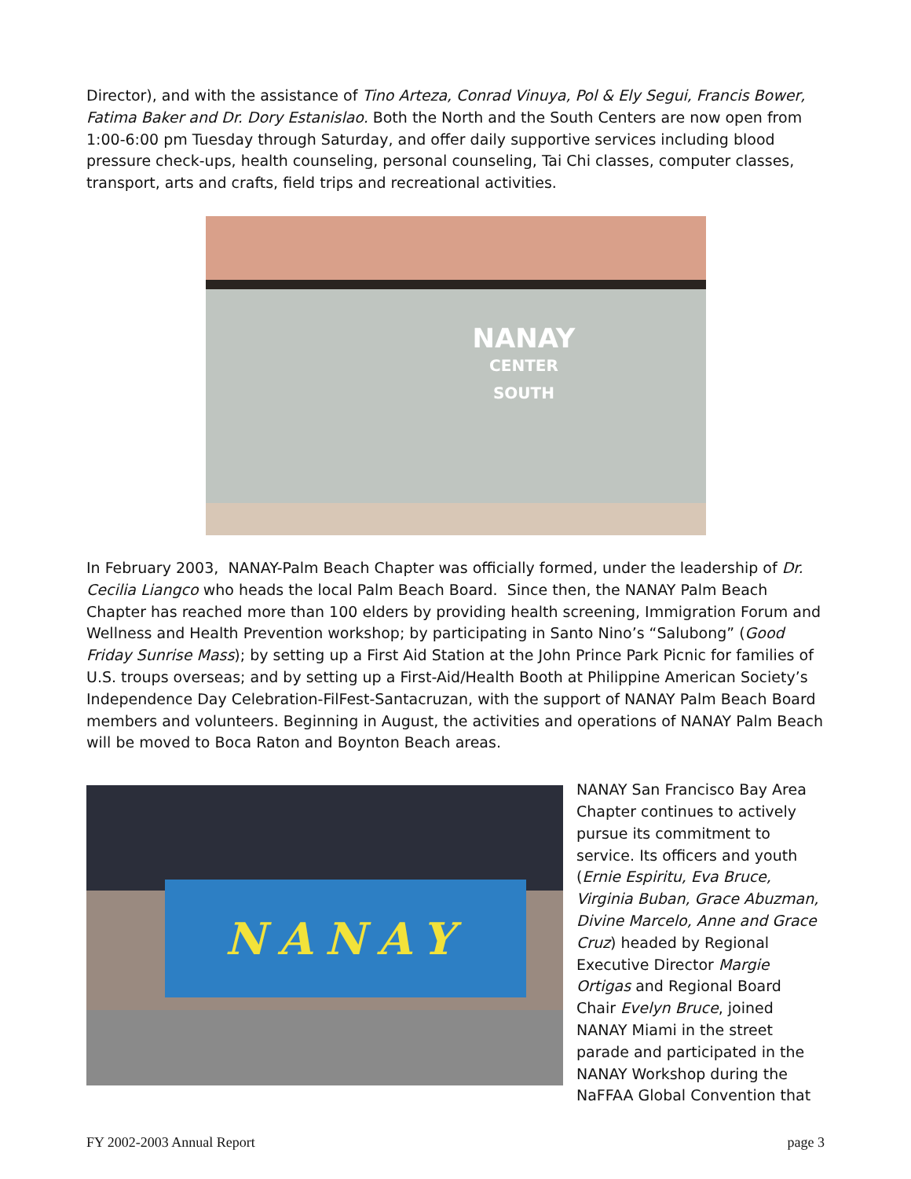Director), and with the assistance of Tino Arteza, Conrad Vinuya, Pol & Ely Segui, Francis Bower, Fatima Baker and Dr. Dory Estanislao. Both the North and the South Centers are now open from 1:00-6:00 pm Tuesday through Saturday, and offer daily supportive services including blood pressure check-ups, health counseling, personal counseling, Tai Chi classes, computer classes, transport, arts and crafts, field trips and recreational activities.
NANAY
CENTER
SOUTH
In February 2003, NANAY-Palm Beach Chapter was officially formed, under the leadership of Dr. Cecilia Liangco who heads the local Palm Beach Board. Since then, the NANAY Palm Beach Chapter has reached more than 100 elders by providing health screening, Immigration Forum and Wellness and Health Prevention workshop; by participating in Santo Nino’s “Salubong” (Good Friday Sunrise Mass); by setting up a First Aid Station at the John Prince Park Picnic for families of U.S. troups overseas; and by setting up a First-Aid/Health Booth at Philippine American Society’s Independence Day Celebration-FilFest-Santacruzan, with the support of NANAY Palm Beach Board members and volunteers. Beginning in August, the activities and operations of NANAY Palm Beach will be moved to Boca Raton and Boynton Beach areas.
NANAY
NANAY San Francisco Bay Area Chapter continues to actively pursue its commitment to service. Its officers and youth (Ernie Espiritu, Eva Bruce, Virginia Buban, Grace Abuzman, Divine Marcelo, Anne and Grace Cruz) headed by Regional Executive Director Margie Ortigas and Regional Board Chair Evelyn Bruce, joined NANAY Miami in the street parade and participated in the NANAY Workshop during the NaFFAA Global Convention that
FY 2002-2003 Annual Report page 3